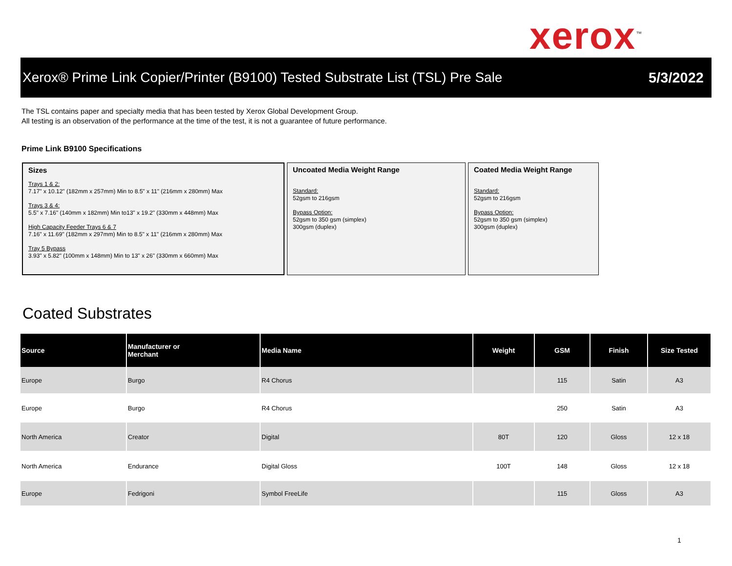xerox<sup>™</sup>
Xerox® Prime Link Copier/Printer (B9100) Tested Substrate List (TSL) Pre Sale
5/3/2022
The TSL contains paper and specialty media that has been tested by Xerox Global Development Group.
All testing is an observation of the performance at the time of the test, it is not a guarantee of future performance.
Prime Link B9100 Specifications
Sizes
Trays 1 & 2:
7.17" x 10.12" (182mm x 257mm) Min to 8.5" x 11" (216mm x 280mm) Max
Trays 3 & 4:
5.5" x 7.16" (140mm x 182mm) Min to13" x 19.2" (330mm x 448mm) Max
High Capacity Feeder Trays 6 & 7
7.16" x 11.69" (182mm x 297mm) Min to 8.5" x 11" (216mm x 280mm) Max
Tray 5 Bypass
3.93" x 5.82" (100mm x 148mm) Min to 13" x 26" (330mm x 660mm) Max
Uncoated Media Weight Range
Standard:
52gsm to 216gsm
Bypass Option:
52gsm to 350 gsm (simplex)
300gsm (duplex)
Coated Media Weight Range
Standard:
52gsm to 216gsm
Bypass Option:
52gsm to 350 gsm (simplex)
300gsm (duplex)
Coated Substrates
| Source | Manufacturer or Merchant | Media Name | Weight | GSM | Finish | Size Tested |
| --- | --- | --- | --- | --- | --- | --- |
| Europe | Burgo | R4 Chorus | | 115 | Satin | A3 |
| Europe | Burgo | R4 Chorus | | 250 | Satin | A3 |
| North America | Creator | Digital | 80T | 120 | Gloss | 12 x 18 |
| North America | Endurance | Digital Gloss | 100T | 148 | Gloss | 12 x 18 |
| Europe | Fedrigoni | Symbol FreeLife | | 115 | Gloss | A3 |
1